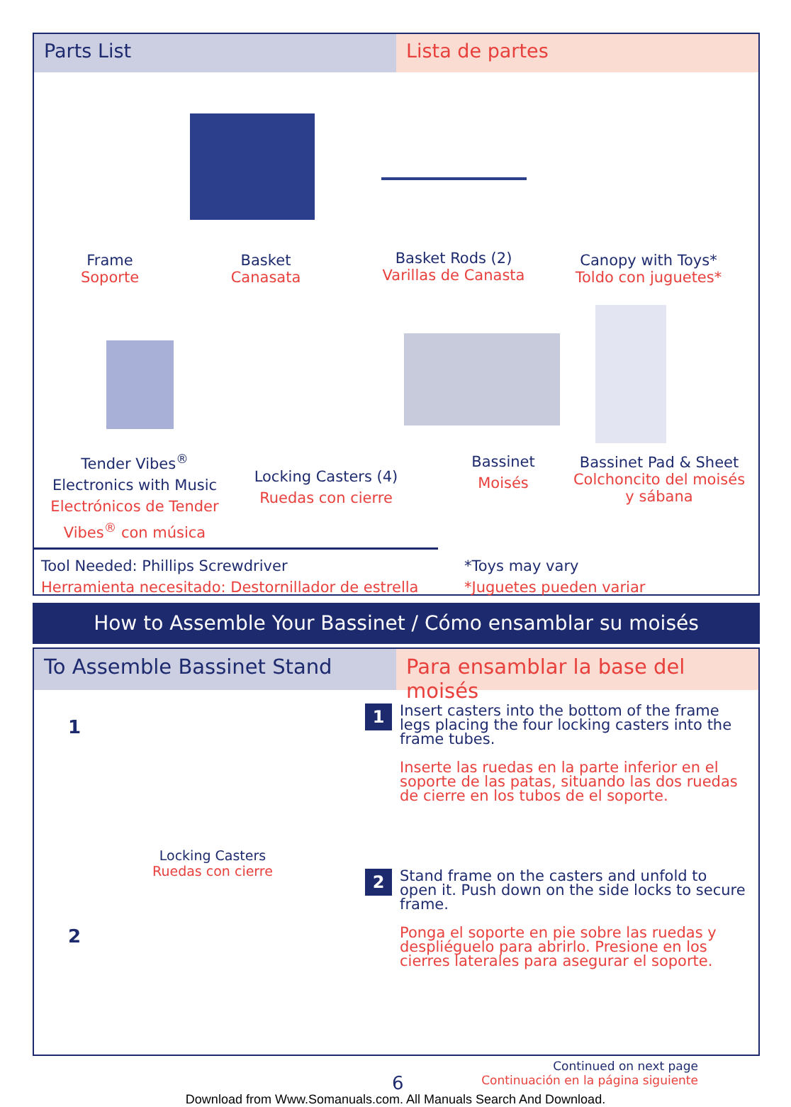Parts List Lista de partes
Frame
Soporte
Basket
Canasata
Basket Rods (2)
Varillas de Canasta
Canopy with Toys*
Toldo con juguetes*
Tender Vibes<sup>®</sup>
Electronics with Music
Electrónicos de Tender Vibes<sup>®</sup> con música
Locking Casters (4)
Ruedas con cierre
Bassinet
Moisés
Bassinet Pad & Sheet
Colchoncito del moisés y sábana
Tool Needed: Phillips Screwdriver
Herramienta necesitado: Destornillador de estrella
*Toys may vary
*Juguetes pueden variar
How to Assemble Your Bassinet / Cómo ensamblar su moisés
To Assemble Bassinet Stand Para ensamblar la base del moisés
1
2
Locking Casters
Ruedas con cierre
1
Insert casters into the bottom of the frame legs placing the four locking casters into the frame tubes.
Inserte las ruedas en la parte inferior en el soporte de las patas, situando las dos ruedas de cierre en los tubos de el soporte.
2
Stand frame on the casters and unfold to open it. Push down on the side locks to secure frame.
Ponga el soporte en pie sobre las ruedas y despliéguelo para abrirlo. Presione en los cierres laterales para asegurar el soporte.
Continued on next page
Continuación en la página siguiente
6
Download from Www.Somanuals.com. All Manuals Search And Download.